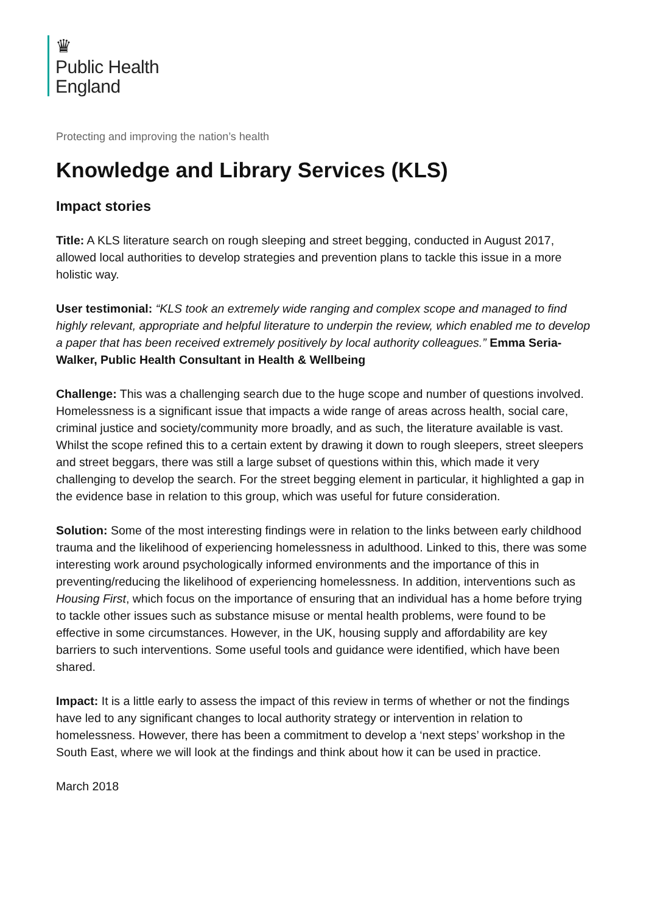♛
Public Health
England
Protecting and improving the nation’s health
Knowledge and Library Services (KLS)
Impact stories
Title: A KLS literature search on rough sleeping and street begging, conducted in August 2017, allowed local authorities to develop strategies and prevention plans to tackle this issue in a more holistic way.
User testimonial: “KLS took an extremely wide ranging and complex scope and managed to find highly relevant, appropriate and helpful literature to underpin the review, which enabled me to develop a paper that has been received extremely positively by local authority colleagues.” Emma Seria-Walker, Public Health Consultant in Health & Wellbeing
Challenge: This was a challenging search due to the huge scope and number of questions involved. Homelessness is a significant issue that impacts a wide range of areas across health, social care, criminal justice and society/community more broadly, and as such, the literature available is vast. Whilst the scope refined this to a certain extent by drawing it down to rough sleepers, street sleepers and street beggars, there was still a large subset of questions within this, which made it very challenging to develop the search. For the street begging element in particular, it highlighted a gap in the evidence base in relation to this group, which was useful for future consideration.
Solution: Some of the most interesting findings were in relation to the links between early childhood trauma and the likelihood of experiencing homelessness in adulthood. Linked to this, there was some interesting work around psychologically informed environments and the importance of this in preventing/reducing the likelihood of experiencing homelessness. In addition, interventions such as Housing First, which focus on the importance of ensuring that an individual has a home before trying to tackle other issues such as substance misuse or mental health problems, were found to be effective in some circumstances. However, in the UK, housing supply and affordability are key barriers to such interventions. Some useful tools and guidance were identified, which have been shared.
Impact: It is a little early to assess the impact of this review in terms of whether or not the findings have led to any significant changes to local authority strategy or intervention in relation to homelessness. However, there has been a commitment to develop a ‘next steps’ workshop in the South East, where we will look at the findings and think about how it can be used in practice.
March 2018